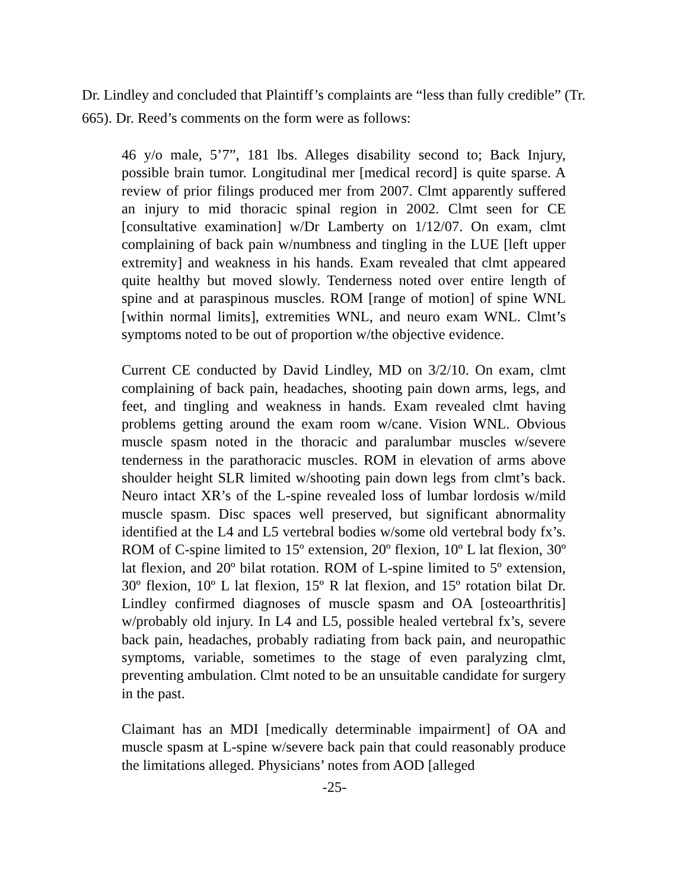Dr. Lindley and concluded that Plaintiff’s complaints are “less than fully credible” (Tr. 665). Dr. Reed’s comments on the form were as follows:
46 y/o male, 5’7”, 181 lbs. Alleges disability second to; Back Injury, possible brain tumor. Longitudinal mer [medical record] is quite sparse. A review of prior filings produced mer from 2007. Clmt apparently suffered an injury to mid thoracic spinal region in 2002. Clmt seen for CE [consultative examination] w/Dr Lamberty on 1/12/07. On exam, clmt complaining of back pain w/numbness and tingling in the LUE [left upper extremity] and weakness in his hands. Exam revealed that clmt appeared quite healthy but moved slowly. Tenderness noted over entire length of spine and at paraspinous muscles. ROM [range of motion] of spine WNL [within normal limits], extremities WNL, and neuro exam WNL. Clmt’s symptoms noted to be out of proportion w/the objective evidence.
Current CE conducted by David Lindley, MD on 3/2/10. On exam, clmt complaining of back pain, headaches, shooting pain down arms, legs, and feet, and tingling and weakness in hands. Exam revealed clmt having problems getting around the exam room w/cane. Vision WNL. Obvious muscle spasm noted in the thoracic and paralumbar muscles w/severe tenderness in the parathoracic muscles. ROM in elevation of arms above shoulder height SLR limited w/shooting pain down legs from clmt’s back. Neuro intact XR’s of the L-spine revealed loss of lumbar lordosis w/mild muscle spasm. Disc spaces well preserved, but significant abnormality identified at the L4 and L5 vertebral bodies w/some old vertebral body fx’s. ROM of C-spine limited to 15º extension, 20º flexion, 10º L lat flexion, 30º lat flexion, and 20º bilat rotation. ROM of L-spine limited to 5º extension, 30º flexion, 10º L lat flexion, 15º R lat flexion, and 15º rotation bilat Dr. Lindley confirmed diagnoses of muscle spasm and OA [osteoarthritis] w/probably old injury. In L4 and L5, possible healed vertebral fx’s, severe back pain, headaches, probably radiating from back pain, and neuropathic symptoms, variable, sometimes to the stage of even paralyzing clmt, preventing ambulation. Clmt noted to be an unsuitable candidate for surgery in the past.
Claimant has an MDI [medically determinable impairment] of OA and muscle spasm at L-spine w/severe back pain that could reasonably produce the limitations alleged. Physicians’ notes from AOD [alleged
-25-